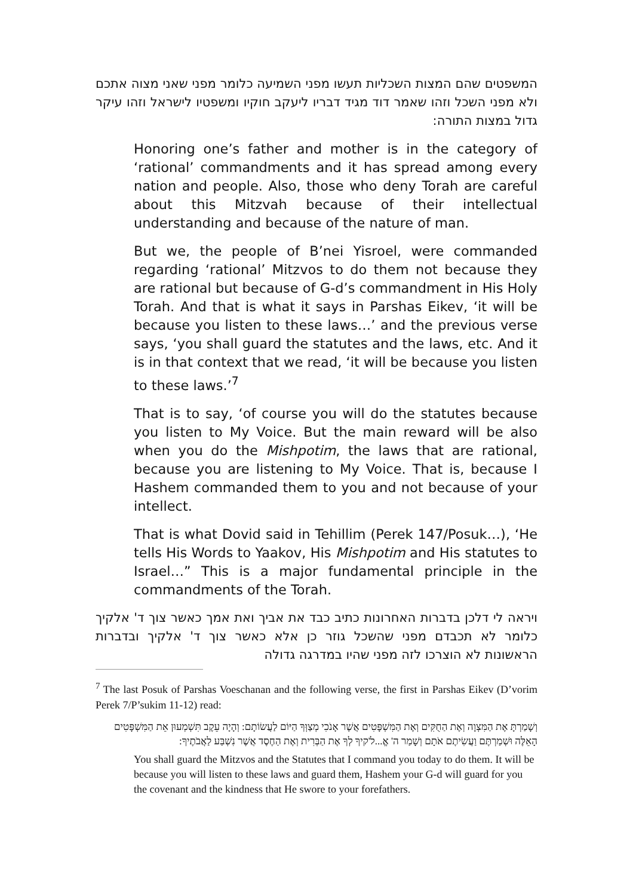המשפטים שהם המצות השכליות תעשו מפני השמיעה כלומר מפני שאני מצוה אתכם ולא מפני השכל וזהו שאמר דוד מגיד דבריו ליעקב חוקיו ומשפטיו לישראל וזהו עיקר גדול במצות התורה:
Honoring one’s father and mother is in the category of ‘rational’ commandments and it has spread among every nation and people. Also, those who deny Torah are careful about this Mitzvah because of their intellectual understanding and because of the nature of man.
But we, the people of B’nei Yisroel, were commanded regarding ‘rational’ Mitzvos to do them not because they are rational but because of G-d’s commandment in His Holy Torah. And that is what it says in Parshas Eikev, ‘it will be because you listen to these laws…’ and the previous verse says, ‘you shall guard the statutes and the laws, etc. And it is in that context that we read, ‘it will be because you listen to these laws.’<sup>7</sup>
That is to say, ‘of course you will do the statutes because you listen to My Voice. But the main reward will be also when you do the Mishpotim, the laws that are rational, because you are listening to My Voice. That is, because I Hashem commanded them to you and not because of your intellect.
That is what Dovid said in Tehillim (Perek 147/Posuk…), ‘He tells His Words to Yaakov, His Mishpotim and His statutes to Israel…” This is a major fundamental principle in the commandments of the Torah.
ויראה לי דלכן בדברות האחרונות כתיב כבד את אביך ואת אמך כאשר צוך ד' אלקיך כלומר לא תכבדם מפני שהשכל גוזר כן אלא כאשר צוך ד' אלקיך ובדברות הראשונות לא הוצרכו לזה מפני שהיו במדרגה גדולה
<sup>7</sup> The last Posuk of Parshas Voeschanan and the following verse, the first in Parshas Eikev (D’vorim Perek 7/P’sukim 11-12) read:
וְשָׁמַרְתָּ אֶת הַמִּצְוָה וְאֶת הַחֻקִּים וְאֶת הַמִּשְׁפָּטִים אֲשֶׁר אָנֹכִי מְצַוְּךָ הַיּוֹם לַעֲשׂוֹתָם: וְהָיָה עֵקֶב תִּשְׁמְעוּן אֵת הַמִּשְׁפָּטִים הָאֵלֶּה וּשְׁמַרְתֶּם וַעֲשִׂיתֶם אֹתָם וְשָׁמַר ה' אֱ...ל'קיךָ לְךָ אֶת הַבְּרִית וְאֶת הַחֶסֶד אֲשֶׁר נִשְׁבַּע לַאֲבֹתֶיךָ:
You shall guard the Mitzvos and the Statutes that I command you today to do them. It will be because you will listen to these laws and guard them, Hashem your G-d will guard for you the covenant and the kindness that He swore to your forefathers.